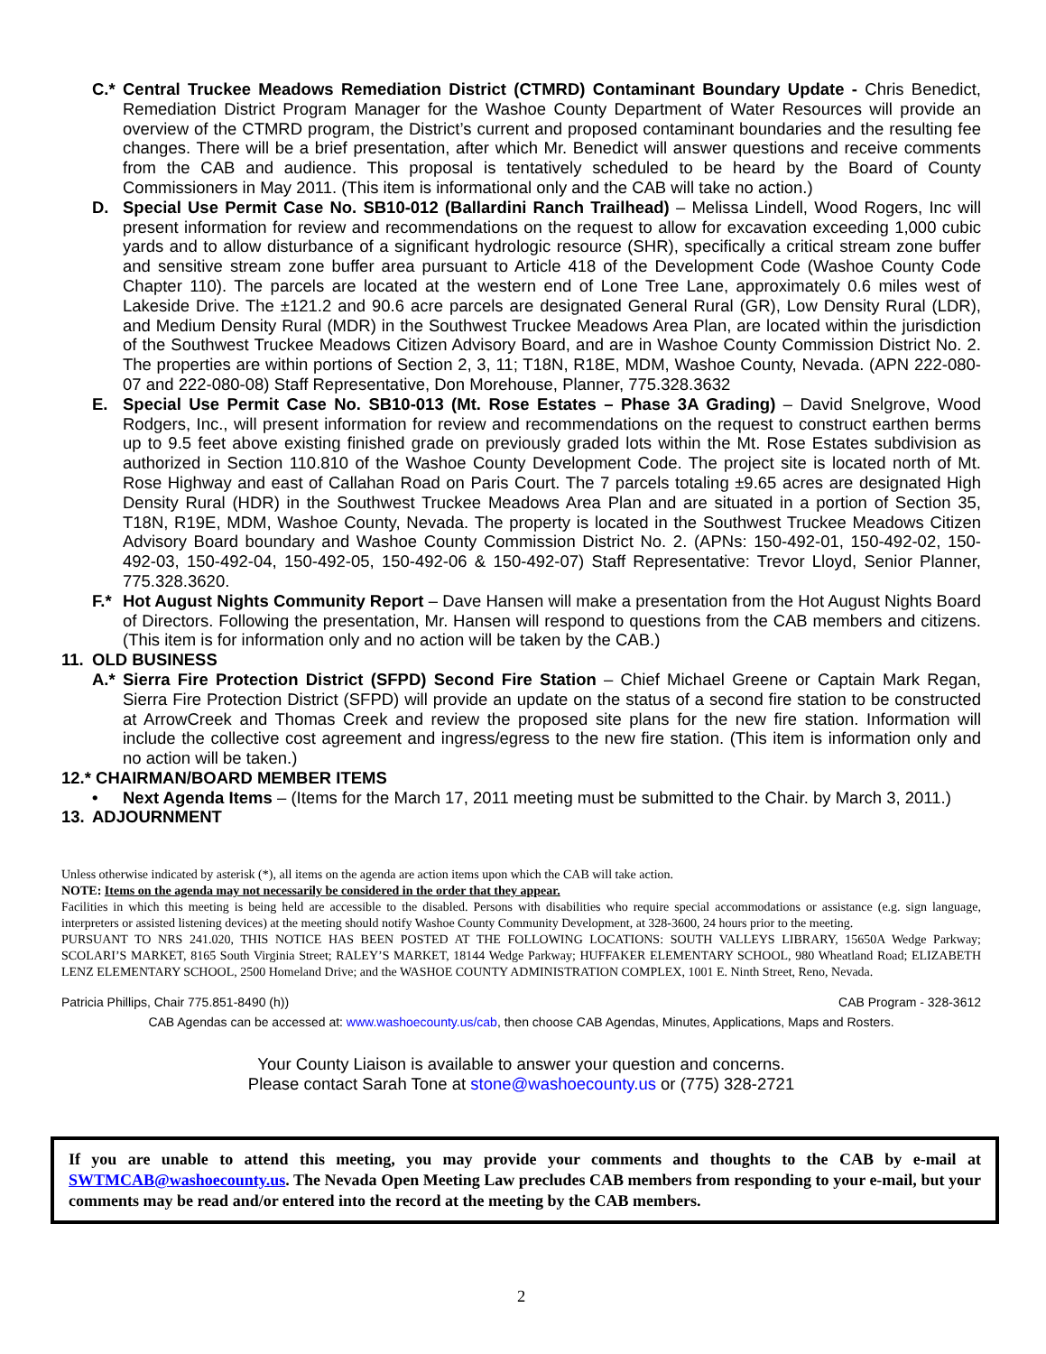C.* Central Truckee Meadows Remediation District (CTMRD) Contaminant Boundary Update - Chris Benedict, Remediation District Program Manager for the Washoe County Department of Water Resources will provide an overview of the CTMRD program, the District’s current and proposed contaminant boundaries and the resulting fee changes. There will be a brief presentation, after which Mr. Benedict will answer questions and receive comments from the CAB and audience. This proposal is tentatively scheduled to be heard by the Board of County Commissioners in May 2011. (This item is informational only and the CAB will take no action.)
D. Special Use Permit Case No. SB10-012 (Ballardini Ranch Trailhead) – Melissa Lindell, Wood Rogers, Inc will present information for review and recommendations on the request to allow for excavation exceeding 1,000 cubic yards and to allow disturbance of a significant hydrologic resource (SHR), specifically a critical stream zone buffer and sensitive stream zone buffer area pursuant to Article 418 of the Development Code (Washoe County Code Chapter 110). The parcels are located at the western end of Lone Tree Lane, approximately 0.6 miles west of Lakeside Drive. The ±121.2 and 90.6 acre parcels are designated General Rural (GR), Low Density Rural (LDR), and Medium Density Rural (MDR) in the Southwest Truckee Meadows Area Plan, are located within the jurisdiction of the Southwest Truckee Meadows Citizen Advisory Board, and are in Washoe County Commission District No. 2. The properties are within portions of Section 2, 3, 11; T18N, R18E, MDM, Washoe County, Nevada. (APN 222-080-07 and 222-080-08) Staff Representative, Don Morehouse, Planner, 775.328.3632
E. Special Use Permit Case No. SB10-013 (Mt. Rose Estates – Phase 3A Grading) – David Snelgrove, Wood Rodgers, Inc., will present information for review and recommendations on the request to construct earthen berms up to 9.5 feet above existing finished grade on previously graded lots within the Mt. Rose Estates subdivision as authorized in Section 110.810 of the Washoe County Development Code. The project site is located north of Mt. Rose Highway and east of Callahan Road on Paris Court. The 7 parcels totaling ±9.65 acres are designated High Density Rural (HDR) in the Southwest Truckee Meadows Area Plan and are situated in a portion of Section 35, T18N, R19E, MDM, Washoe County, Nevada. The property is located in the Southwest Truckee Meadows Citizen Advisory Board boundary and Washoe County Commission District No. 2. (APNs: 150-492-01, 150-492-02, 150-492-03, 150-492-04, 150-492-05, 150-492-06 & 150-492-07) Staff Representative: Trevor Lloyd, Senior Planner, 775.328.3620.
F.* Hot August Nights Community Report – Dave Hansen will make a presentation from the Hot August Nights Board of Directors. Following the presentation, Mr. Hansen will respond to questions from the CAB members and citizens. (This item is for information only and no action will be taken by the CAB.)
11. OLD BUSINESS
A.* Sierra Fire Protection District (SFPD) Second Fire Station – Chief Michael Greene or Captain Mark Regan, Sierra Fire Protection District (SFPD) will provide an update on the status of a second fire station to be constructed at ArrowCreek and Thomas Creek and review the proposed site plans for the new fire station. Information will include the collective cost agreement and ingress/egress to the new fire station. (This item is information only and no action will be taken.)
12.* CHAIRMAN/BOARD MEMBER ITEMS
• Next Agenda Items – (Items for the March 17, 2011 meeting must be submitted to the Chair. by March 3, 2011.)
13. ADJOURNMENT
Unless otherwise indicated by asterisk (*), all items on the agenda are action items upon which the CAB will take action.
NOTE: Items on the agenda may not necessarily be considered in the order that they appear.
Facilities in which this meeting is being held are accessible to the disabled. Persons with disabilities who require special accommodations or assistance (e.g. sign language, interpreters or assisted listening devices) at the meeting should notify Washoe County Community Development, at 328-3600, 24 hours prior to the meeting.
PURSUANT TO NRS 241.020, THIS NOTICE HAS BEEN POSTED AT THE FOLLOWING LOCATIONS: SOUTH VALLEYS LIBRARY, 15650A Wedge Parkway; SCOLARI’S MARKET, 8165 South Virginia Street; RALEY’S MARKET, 18144 Wedge Parkway; HUFFAKER ELEMENTARY SCHOOL, 980 Wheatland Road; ELIZABETH LENZ ELEMENTARY SCHOOL, 2500 Homeland Drive; and the WASHOE COUNTY ADMINISTRATION COMPLEX, 1001 E. Ninth Street, Reno, Nevada.
Patricia Phillips, Chair 775.851-8490 (h)) CAB Program - 328-3612
CAB Agendas can be accessed at: www.washoecounty.us/cab, then choose CAB Agendas, Minutes, Applications, Maps and Rosters.
Your County Liaison is available to answer your question and concerns.
Please contact Sarah Tone at stone@washoecounty.us or (775) 328-2721
If you are unable to attend this meeting, you may provide your comments and thoughts to the CAB by e-mail at SWTMCAB@washoecounty.us. The Nevada Open Meeting Law precludes CAB members from responding to your e-mail, but your comments may be read and/or entered into the record at the meeting by the CAB members.
2